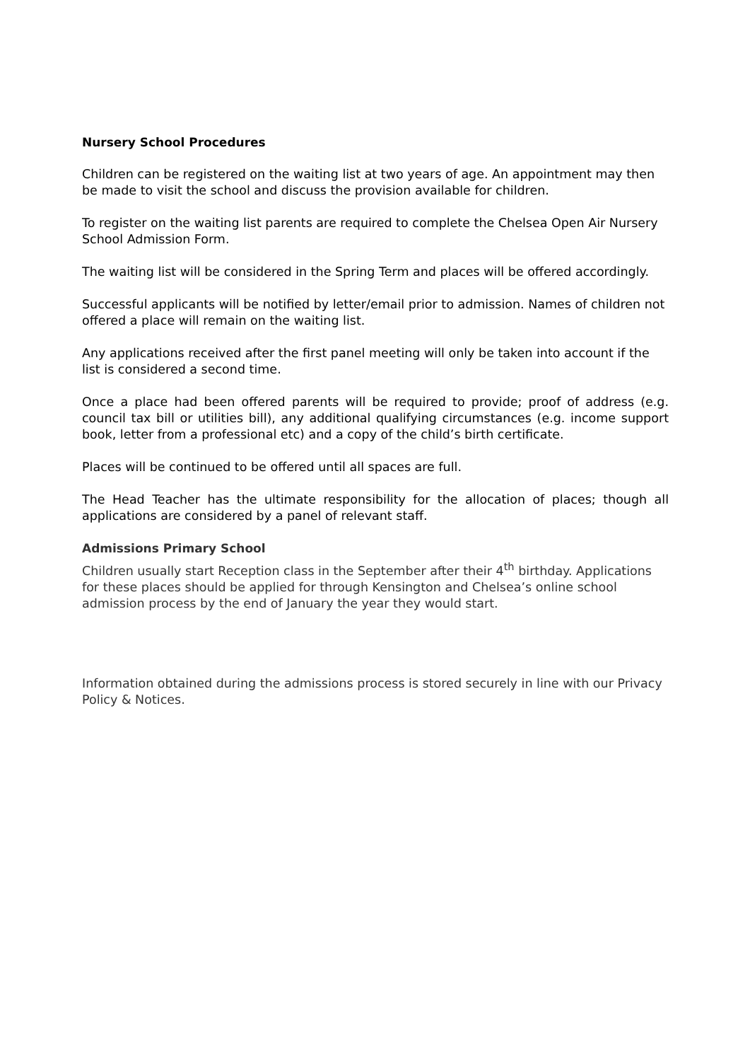Nursery School Procedures
Children can be registered on the waiting list at two years of age. An appointment may then be made to visit the school and discuss the provision available for children.
To register on the waiting list parents are required to complete the Chelsea Open Air Nursery School Admission Form.
The waiting list will be considered in the Spring Term and places will be offered accordingly.
Successful applicants will be notified by letter/email prior to admission. Names of children not offered a place will remain on the waiting list.
Any applications received after the first panel meeting will only be taken into account if the list is considered a second time.
Once a place had been offered parents will be required to provide; proof of address (e.g. council tax bill or utilities bill), any additional qualifying circumstances (e.g. income support book, letter from a professional etc) and a copy of the child’s birth certificate.
Places will be continued to be offered until all spaces are full.
The Head Teacher has the ultimate responsibility for the allocation of places; though all applications are considered by a panel of relevant staff.
Admissions Primary School
Children usually start Reception class in the September after their 4<sup>th</sup> birthday. Applications for these places should be applied for through Kensington and Chelsea’s online school admission process by the end of January the year they would start.
Information obtained during the admissions process is stored securely in line with our Privacy Policy & Notices.